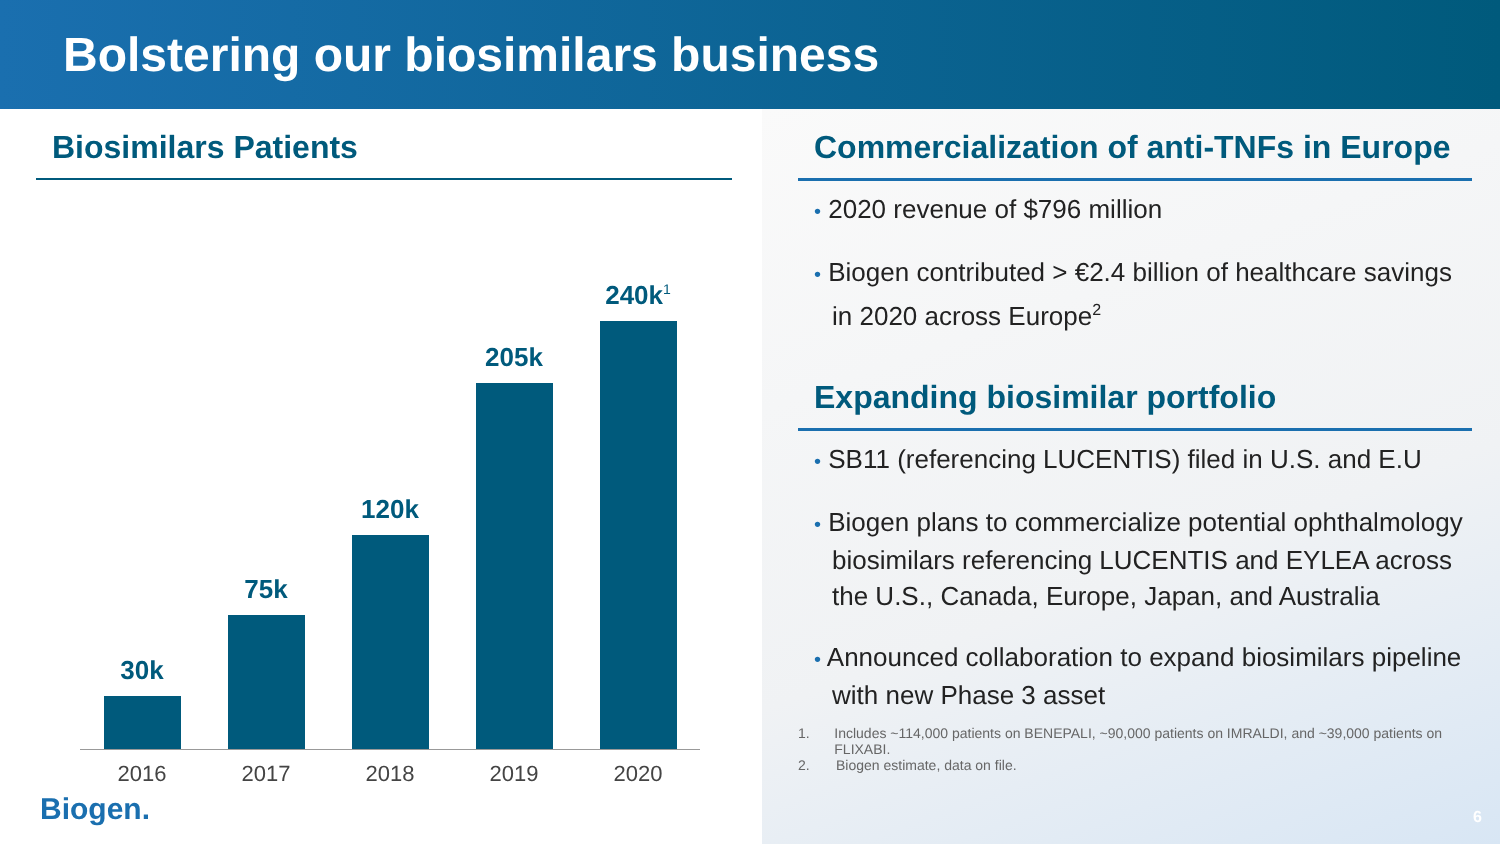Bolstering our biosimilars business
Biosimilars Patients
30k
75k
120k
205k
240k<sup>1</sup>
2016 2017 2018 2019 2020
Biogen.
Commercialization of anti-TNFs in Europe
• 2020 revenue of $796 million
• Biogen contributed > €2.4 billion of healthcare savings in 2020 across Europe<sup>2</sup>
Expanding biosimilar portfolio
• SB11 (referencing LUCENTIS) filed in U.S. and E.U
• Biogen plans to commercialize potential ophthalmology biosimilars referencing LUCENTIS and EYLEA across the U.S., Canada, Europe, Japan, and Australia
• Announced collaboration to expand biosimilars pipeline with new Phase 3 asset
1. Includes ~114,000 patients on BENEPALI, ~90,000 patients on IMRALDI, and ~39,000 patients on FLIXABI.
2. Biogen estimate, data on file.
6